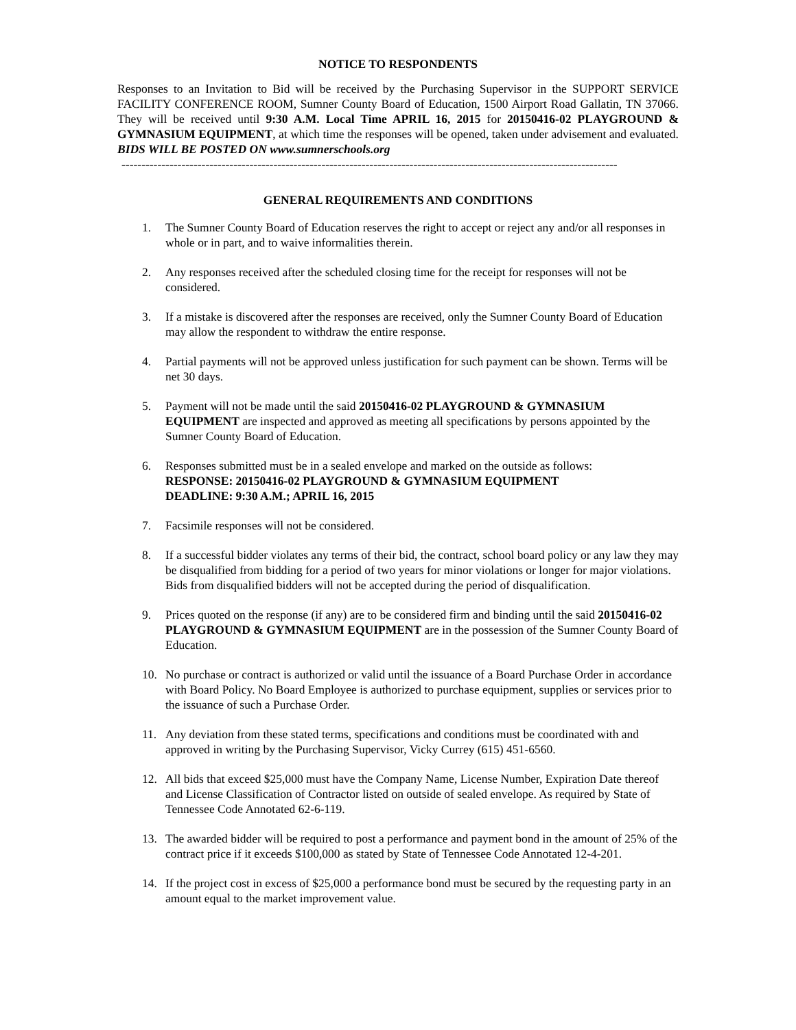NOTICE TO RESPONDENTS
Responses to an Invitation to Bid will be received by the Purchasing Supervisor in the SUPPORT SERVICE FACILITY CONFERENCE ROOM, Sumner County Board of Education, 1500 Airport Road Gallatin, TN 37066. They will be received until 9:30 A.M. Local Time APRIL 16, 2015 for 20150416-02 PLAYGROUND & GYMNASIUM EQUIPMENT, at which time the responses will be opened, taken under advisement and evaluated. BIDS WILL BE POSTED ON www.sumnerschools.org
----------------------------------------------------------------------------------------------------------------------------
GENERAL REQUIREMENTS AND CONDITIONS
1. The Sumner County Board of Education reserves the right to accept or reject any and/or all responses in whole or in part, and to waive informalities therein.
2. Any responses received after the scheduled closing time for the receipt for responses will not be considered.
3. If a mistake is discovered after the responses are received, only the Sumner County Board of Education may allow the respondent to withdraw the entire response.
4. Partial payments will not be approved unless justification for such payment can be shown. Terms will be net 30 days.
5. Payment will not be made until the said 20150416-02 PLAYGROUND & GYMNASIUM EQUIPMENT are inspected and approved as meeting all specifications by persons appointed by the Sumner County Board of Education.
6. Responses submitted must be in a sealed envelope and marked on the outside as follows:
RESPONSE: 20150416-02 PLAYGROUND & GYMNASIUM EQUIPMENT
DEADLINE: 9:30 A.M.; APRIL 16, 2015
7. Facsimile responses will not be considered.
8. If a successful bidder violates any terms of their bid, the contract, school board policy or any law they may be disqualified from bidding for a period of two years for minor violations or longer for major violations. Bids from disqualified bidders will not be accepted during the period of disqualification.
9. Prices quoted on the response (if any) are to be considered firm and binding until the said 20150416-02 PLAYGROUND & GYMNASIUM EQUIPMENT are in the possession of the Sumner County Board of Education.
10. No purchase or contract is authorized or valid until the issuance of a Board Purchase Order in accordance with Board Policy. No Board Employee is authorized to purchase equipment, supplies or services prior to the issuance of such a Purchase Order.
11. Any deviation from these stated terms, specifications and conditions must be coordinated with and approved in writing by the Purchasing Supervisor, Vicky Currey (615) 451-6560.
12. All bids that exceed $25,000 must have the Company Name, License Number, Expiration Date thereof and License Classification of Contractor listed on outside of sealed envelope. As required by State of Tennessee Code Annotated 62-6-119.
13. The awarded bidder will be required to post a performance and payment bond in the amount of 25% of the contract price if it exceeds $100,000 as stated by State of Tennessee Code Annotated 12-4-201.
14. If the project cost in excess of $25,000 a performance bond must be secured by the requesting party in an amount equal to the market improvement value.